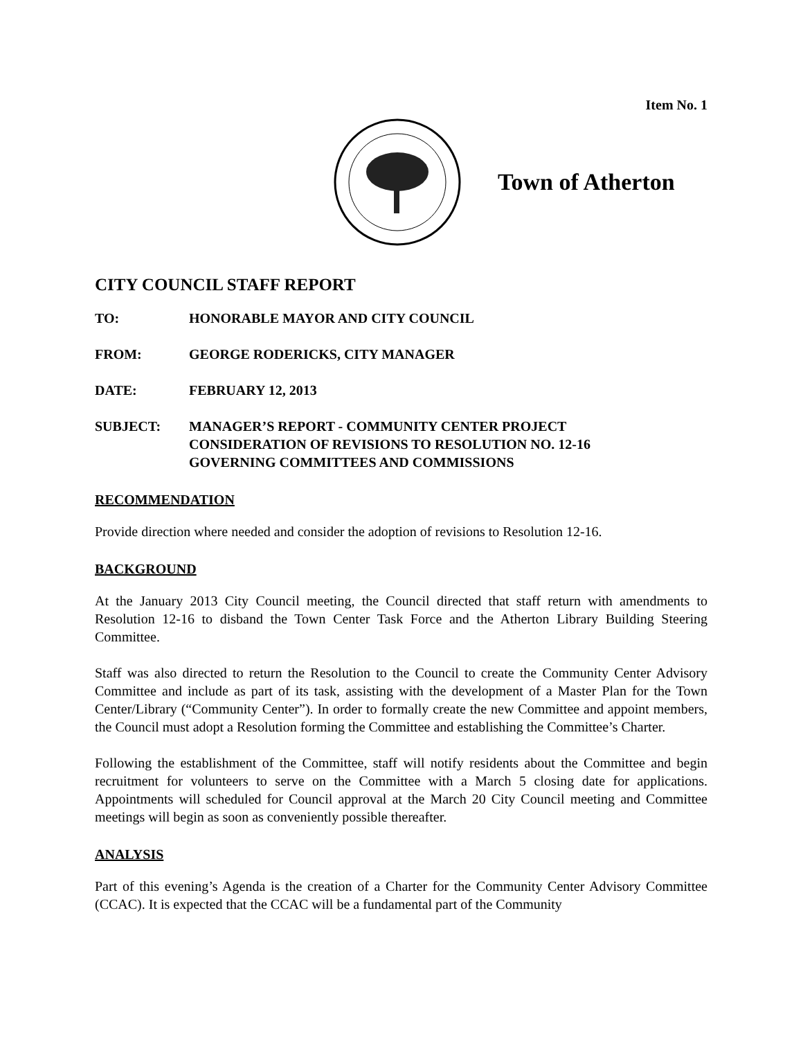Item No. 1
Town of Atherton
CITY COUNCIL STAFF REPORT
TO: HONORABLE MAYOR AND CITY COUNCIL
FROM: GEORGE RODERICKS, CITY MANAGER
DATE: FEBRUARY 12, 2013
SUBJECT: MANAGER’S REPORT - COMMUNITY CENTER PROJECT
CONSIDERATION OF REVISIONS TO RESOLUTION NO. 12-16
GOVERNING COMMITTEES AND COMMISSIONS
RECOMMENDATION
Provide direction where needed and consider the adoption of revisions to Resolution 12-16.
BACKGROUND
At the January 2013 City Council meeting, the Council directed that staff return with amendments to Resolution 12-16 to disband the Town Center Task Force and the Atherton Library Building Steering Committee.
Staff was also directed to return the Resolution to the Council to create the Community Center Advisory Committee and include as part of its task, assisting with the development of a Master Plan for the Town Center/Library (“Community Center”). In order to formally create the new Committee and appoint members, the Council must adopt a Resolution forming the Committee and establishing the Committee’s Charter.
Following the establishment of the Committee, staff will notify residents about the Committee and begin recruitment for volunteers to serve on the Committee with a March 5 closing date for applications. Appointments will scheduled for Council approval at the March 20 City Council meeting and Committee meetings will begin as soon as conveniently possible thereafter.
ANALYSIS
Part of this evening’s Agenda is the creation of a Charter for the Community Center Advisory Committee (CCAC). It is expected that the CCAC will be a fundamental part of the Community